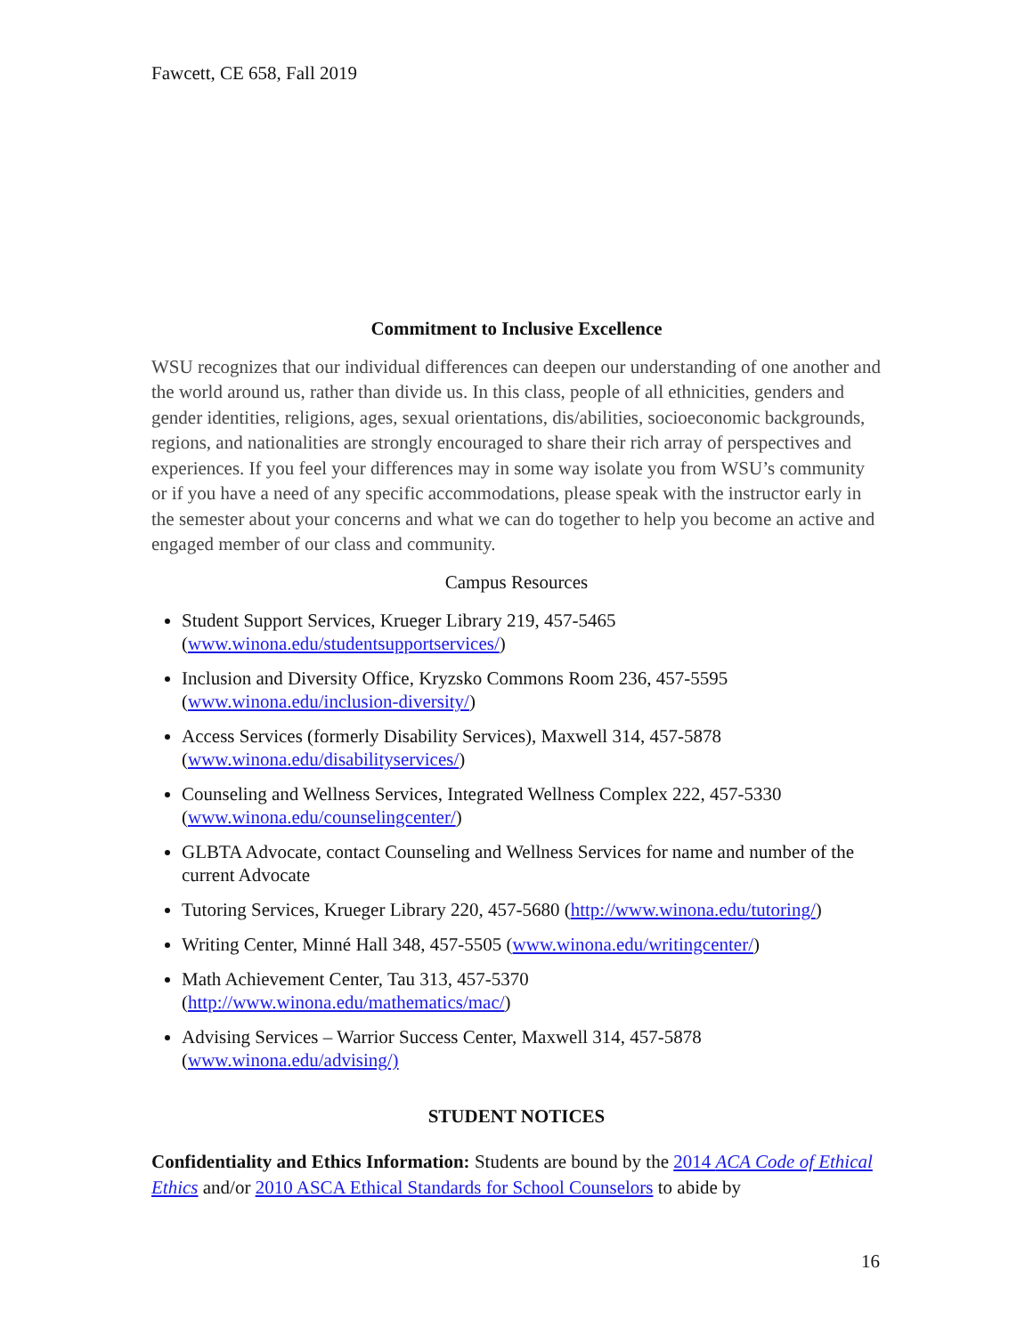Fawcett, CE 658, Fall 2019
Commitment to Inclusive Excellence
WSU recognizes that our individual differences can deepen our understanding of one another and the world around us, rather than divide us. In this class, people of all ethnicities, genders and gender identities, religions, ages, sexual orientations, dis/abilities, socioeconomic backgrounds, regions, and nationalities are strongly encouraged to share their rich array of perspectives and experiences. If you feel your differences may in some way isolate you from WSU’s community or if you have a need of any specific accommodations, please speak with the instructor early in the semester about your concerns and what we can do together to help you become an active and engaged member of our class and community.
Campus Resources
Student Support Services, Krueger Library 219, 457-5465
(www.winona.edu/studentsupportservices/)
Inclusion and Diversity Office, Kryzsko Commons Room 236, 457-5595
(www.winona.edu/inclusion-diversity/)
Access Services (formerly Disability Services), Maxwell 314, 457-5878
(www.winona.edu/disabilityservices/)
Counseling and Wellness Services, Integrated Wellness Complex 222, 457-5330
(www.winona.edu/counselingcenter/)
GLBTA Advocate, contact Counseling and Wellness Services for name and number of the current Advocate
Tutoring Services, Krueger Library 220, 457-5680 (http://www.winona.edu/tutoring/)
Writing Center, Minné Hall 348, 457-5505 (www.winona.edu/writingcenter/)
Math Achievement Center, Tau 313, 457-5370
(http://www.winona.edu/mathematics/mac/)
Advising Services – Warrior Success Center, Maxwell 314, 457-5878
(www.winona.edu/advising/)
STUDENT NOTICES
Confidentiality and Ethics Information: Students are bound by the 2014 ACA Code of Ethical Ethics and/or 2010 ASCA Ethical Standards for School Counselors to abide by
16